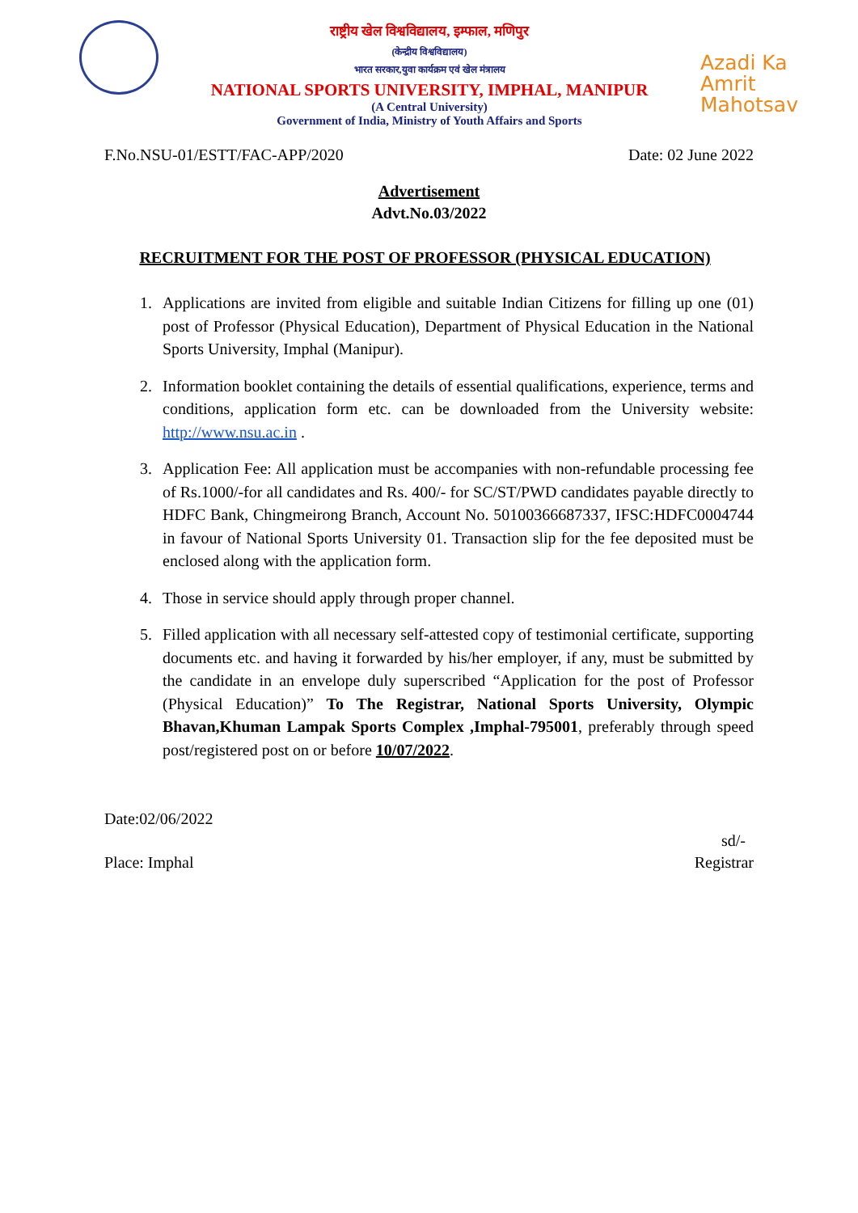राष्ट्रीय खेल विश्वविद्यालय, इम्फाल, मणिपुर
(केन्द्रीय विश्वविद्यालय)
भारत सरकार,युवा कार्यक्रम एवं खेल मंत्रालय
NATIONAL SPORTS UNIVERSITY, IMPHAL, MANIPUR
(A Central University)
Government of India, Ministry of Youth Affairs and Sports
Azadi Ka
Amrit Mahotsav
F.No.NSU-01/ESTT/FAC-APP/2020 Date: 02 June 2022
Advertisement
Advt.No.03/2022
RECRUITMENT FOR THE POST OF PROFESSOR (PHYSICAL EDUCATION)
1. Applications are invited from eligible and suitable Indian Citizens for filling up one (01) post of Professor (Physical Education), Department of Physical Education in the National Sports University, Imphal (Manipur).
2. Information booklet containing the details of essential qualifications, experience, terms and conditions, application form etc. can be downloaded from the University website: http://www.nsu.ac.in .
3. Application Fee: All application must be accompanies with non-refundable processing fee of Rs.1000/-for all candidates and Rs. 400/- for SC/ST/PWD candidates payable directly to HDFC Bank, Chingmeirong Branch, Account No. 50100366687337, IFSC:HDFC0004744 in favour of National Sports University 01. Transaction slip for the fee deposited must be enclosed along with the application form.
4. Those in service should apply through proper channel.
5. Filled application with all necessary self-attested copy of testimonial certificate, supporting documents etc. and having it forwarded by his/her employer, if any, must be submitted by the candidate in an envelope duly superscribed “Application for the post of Professor (Physical Education)” To The Registrar, National Sports University, Olympic Bhavan,Khuman Lampak Sports Complex ,Imphal-795001, preferably through speed post/registered post on or before 10/07/2022.
Date:02/06/2022
sd/-
Place: Imphal Registrar